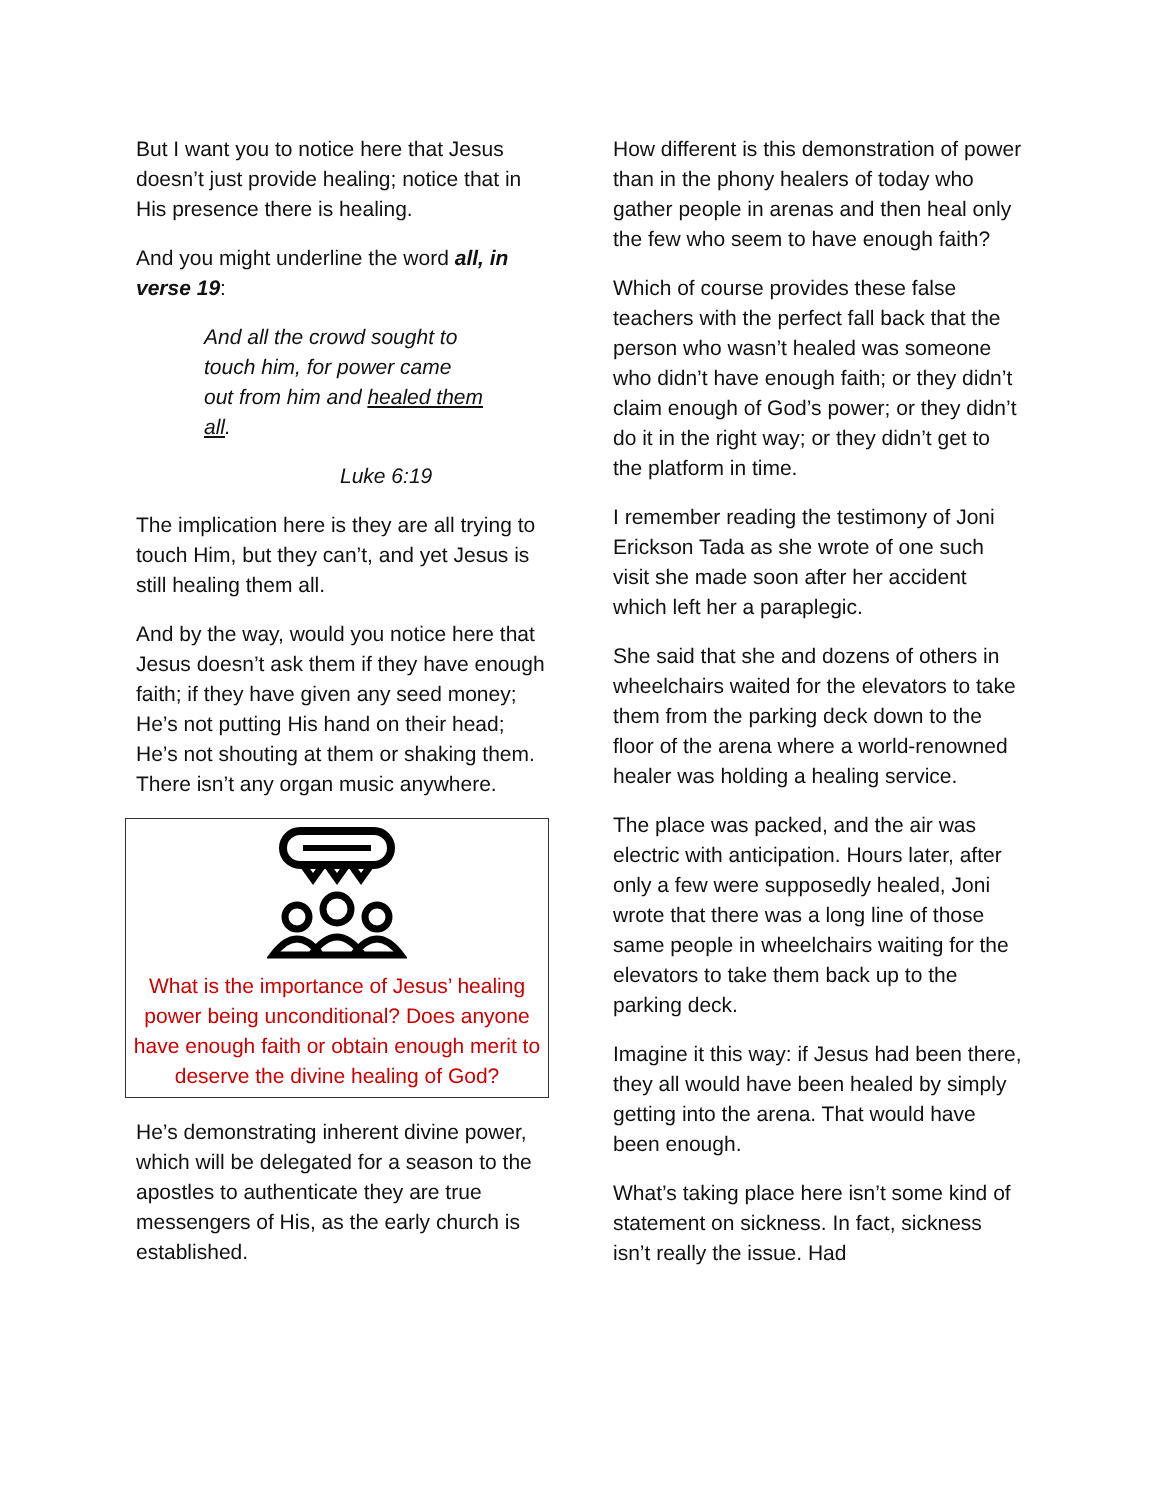But I want you to notice here that Jesus doesn’t just provide healing; notice that in His presence there is healing.
And you might underline the word all, in verse 19:
And all the crowd sought to touch him, for power came out from him and healed them all.
Luke 6:19
The implication here is they are all trying to touch Him, but they can’t, and yet Jesus is still healing them all.
And by the way, would you notice here that Jesus doesn’t ask them if they have enough faith; if they have given any seed money; He’s not putting His hand on their head; He’s not shouting at them or shaking them. There isn’t any organ music anywhere.
What is the importance of Jesus’ healing power being unconditional? Does anyone have enough faith or obtain enough merit to deserve the divine healing of God?
He’s demonstrating inherent divine power, which will be delegated for a season to the apostles to authenticate they are true messengers of His, as the early church is established.
How different is this demonstration of power than in the phony healers of today who gather people in arenas and then heal only the few who seem to have enough faith?
Which of course provides these false teachers with the perfect fall back that the person who wasn’t healed was someone who didn’t have enough faith; or they didn’t claim enough of God’s power; or they didn’t do it in the right way; or they didn’t get to the platform in time.
I remember reading the testimony of Joni Erickson Tada as she wrote of one such visit she made soon after her accident which left her a paraplegic.
She said that she and dozens of others in wheelchairs waited for the elevators to take them from the parking deck down to the floor of the arena where a world-renowned healer was holding a healing service.
The place was packed, and the air was electric with anticipation. Hours later, after only a few were supposedly healed, Joni wrote that there was a long line of those same people in wheelchairs waiting for the elevators to take them back up to the parking deck.
Imagine it this way: if Jesus had been there, they all would have been healed by simply getting into the arena. That would have been enough.
What’s taking place here isn’t some kind of statement on sickness. In fact, sickness isn’t really the issue. Had